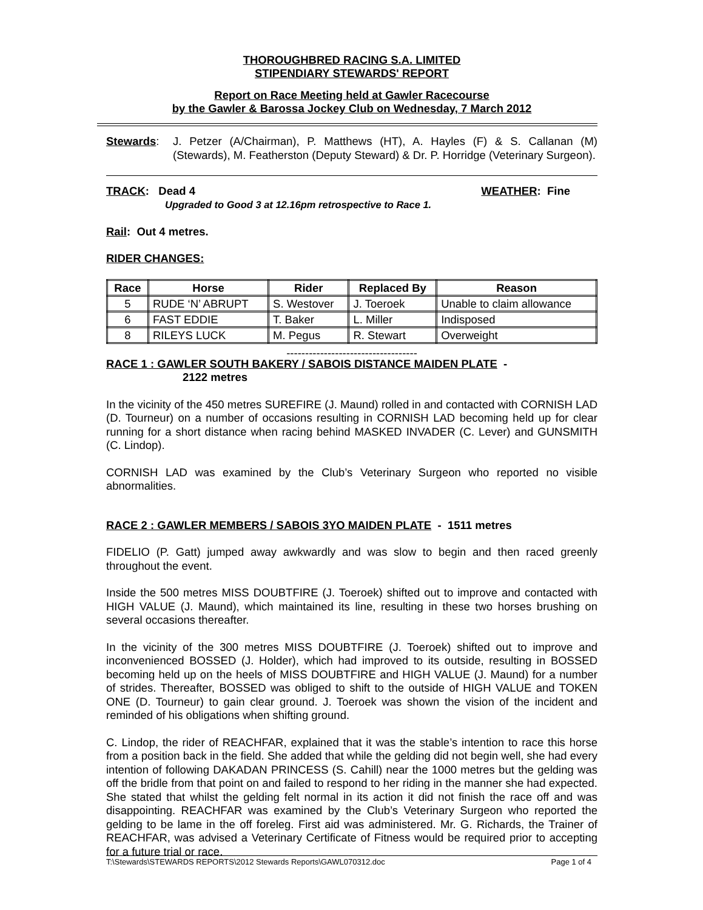THOROUGHBRED RACING S.A. LIMITED
STIPENDIARY STEWARDS' REPORT
Report on Race Meeting held at Gawler Racecourse
by the Gawler & Barossa Jockey Club on Wednesday, 7 March 2012
Stewards:
J. Petzer (A/Chairman), P. Matthews (HT), A. Hayles (F) & S. Callanan (M) (Stewards), M. Featherston (Deputy Steward) & Dr. P. Horridge (Veterinary Surgeon).
TRACK: Dead 4 WEATHER: Fine
Upgraded to Good 3 at 12.16pm retrospective to Race 1.
Rail: Out 4 metres.
RIDER CHANGES:
| Race | Horse | Rider | Replaced By | Reason |
| --- | --- | --- | --- | --- |
| 5 | RUDE ‘N’ ABRUPT | S. Westover | J. Toeroek | Unable to claim allowance |
| 6 | FAST EDDIE | T. Baker | L. Miller | Indisposed |
| 8 | RILEYS LUCK | M. Pegus | R. Stewart | Overweight |
-----------------------------------
RACE 1 : GAWLER SOUTH BAKERY / SABOIS DISTANCE MAIDEN PLATE -
2122 metres
In the vicinity of the 450 metres SUREFIRE (J. Maund) rolled in and contacted with CORNISH LAD (D. Tourneur) on a number of occasions resulting in CORNISH LAD becoming held up for clear running for a short distance when racing behind MASKED INVADER (C. Lever) and GUNSMITH (C. Lindop).
CORNISH LAD was examined by the Club’s Veterinary Surgeon who reported no visible abnormalities.
RACE 2 : GAWLER MEMBERS / SABOIS 3YO MAIDEN PLATE - 1511 metres
FIDELIO (P. Gatt) jumped away awkwardly and was slow to begin and then raced greenly throughout the event.
Inside the 500 metres MISS DOUBTFIRE (J. Toeroek) shifted out to improve and contacted with HIGH VALUE (J. Maund), which maintained its line, resulting in these two horses brushing on several occasions thereafter.
In the vicinity of the 300 metres MISS DOUBTFIRE (J. Toeroek) shifted out to improve and inconvenienced BOSSED (J. Holder), which had improved to its outside, resulting in BOSSED becoming held up on the heels of MISS DOUBTFIRE and HIGH VALUE (J. Maund) for a number of strides. Thereafter, BOSSED was obliged to shift to the outside of HIGH VALUE and TOKEN ONE (D. Tourneur) to gain clear ground. J. Toeroek was shown the vision of the incident and reminded of his obligations when shifting ground.
C. Lindop, the rider of REACHFAR, explained that it was the stable’s intention to race this horse from a position back in the field. She added that while the gelding did not begin well, she had every intention of following DAKADAN PRINCESS (S. Cahill) near the 1000 metres but the gelding was off the bridle from that point on and failed to respond to her riding in the manner she had expected. She stated that whilst the gelding felt normal in its action it did not finish the race off and was disappointing. REACHFAR was examined by the Club’s Veterinary Surgeon who reported the gelding to be lame in the off foreleg. First aid was administered. Mr. G. Richards, the Trainer of REACHFAR, was advised a Veterinary Certificate of Fitness would be required prior to accepting for a future trial or race.
T:\Stewards\STEWARDS REPORTS\2012 Stewards Reports\GAWL070312.doc Page 1 of 4